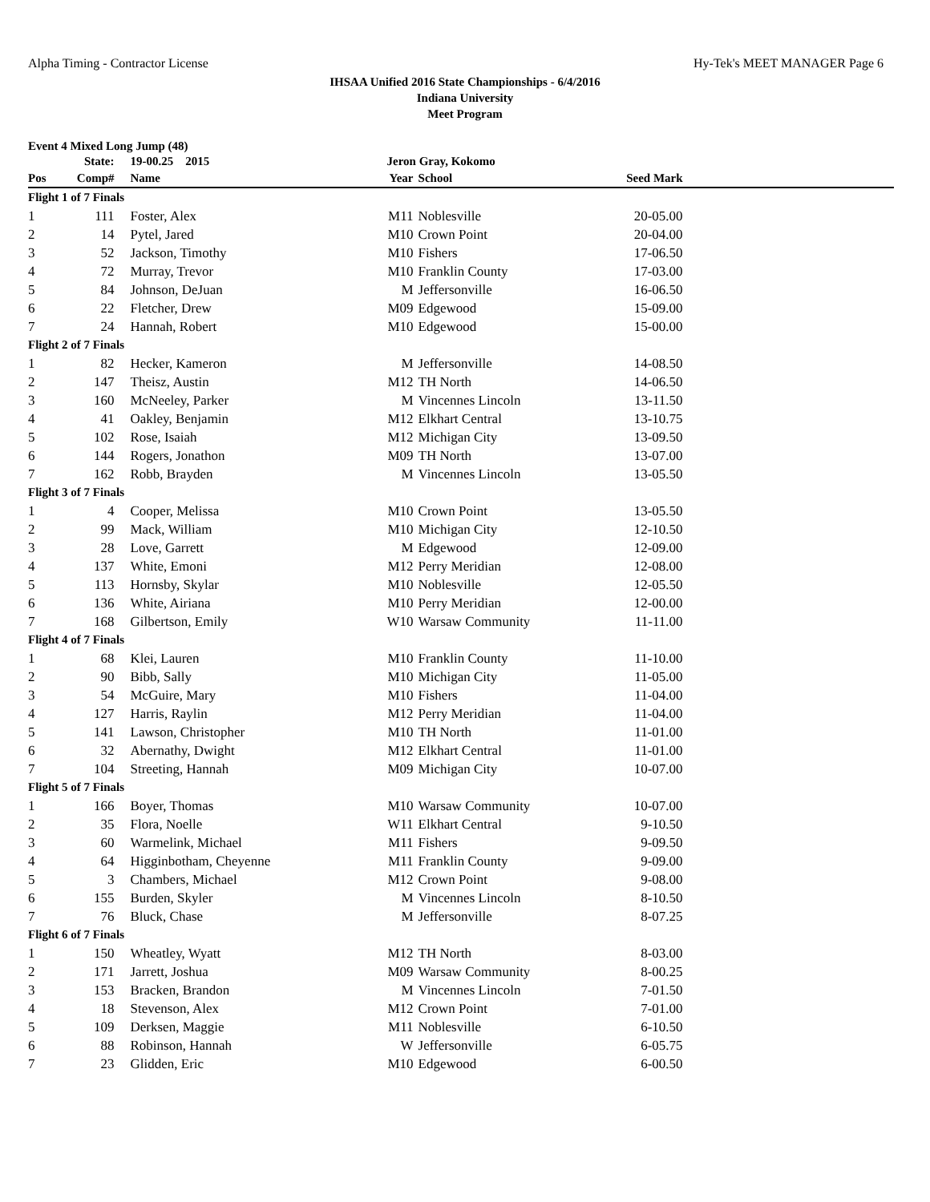Alpha Timing - Contractor License Hy-Tek's MEET MANAGER Page 6
IHSAA Unified 2016 State Championships - 6/4/2016
Indiana University
Meet Program
Event 4 Mixed Long Jump (48)
| | State: | 19-00.25 2015 | Jeron Gray, Kokomo | | | |
| --- | --- | --- | --- | --- | --- | --- |
| Pos | Comp# | Name | Year | School | Seed Mark | |
| Flight 1 of 7 Finals | | | | | | |
| 1 | 111 | Foster, Alex | M11 | Noblesville | 20-05.00 | |
| 2 | 14 | Pytel, Jared | M10 | Crown Point | 20-04.00 | |
| 3 | 52 | Jackson, Timothy | M10 | Fishers | 17-06.50 | |
| 4 | 72 | Murray, Trevor | M10 | Franklin County | 17-03.00 | |
| 5 | 84 | Johnson, DeJuan | M | Jeffersonville | 16-06.50 | |
| 6 | 22 | Fletcher, Drew | M09 | Edgewood | 15-09.00 | |
| 7 | 24 | Hannah, Robert | M10 | Edgewood | 15-00.00 | |
| Flight 2 of 7 Finals | | | | | | |
| 1 | 82 | Hecker, Kameron | M | Jeffersonville | 14-08.50 | |
| 2 | 147 | Theisz, Austin | M12 | TH North | 14-06.50 | |
| 3 | 160 | McNeeley, Parker | M | Vincennes Lincoln | 13-11.50 | |
| 4 | 41 | Oakley, Benjamin | M12 | Elkhart Central | 13-10.75 | |
| 5 | 102 | Rose, Isaiah | M12 | Michigan City | 13-09.50 | |
| 6 | 144 | Rogers, Jonathon | M09 | TH North | 13-07.00 | |
| 7 | 162 | Robb, Brayden | M | Vincennes Lincoln | 13-05.50 | |
| Flight 3 of 7 Finals | | | | | | |
| 1 | 4 | Cooper, Melissa | M10 | Crown Point | 13-05.50 | |
| 2 | 99 | Mack, William | M10 | Michigan City | 12-10.50 | |
| 3 | 28 | Love, Garrett | M | Edgewood | 12-09.00 | |
| 4 | 137 | White, Emoni | M12 | Perry Meridian | 12-08.00 | |
| 5 | 113 | Hornsby, Skylar | M10 | Noblesville | 12-05.50 | |
| 6 | 136 | White, Airiana | M10 | Perry Meridian | 12-00.00 | |
| 7 | 168 | Gilbertson, Emily | W10 | Warsaw Community | 11-11.00 | |
| Flight 4 of 7 Finals | | | | | | |
| 1 | 68 | Klei, Lauren | M10 | Franklin County | 11-10.00 | |
| 2 | 90 | Bibb, Sally | M10 | Michigan City | 11-05.00 | |
| 3 | 54 | McGuire, Mary | M10 | Fishers | 11-04.00 | |
| 4 | 127 | Harris, Raylin | M12 | Perry Meridian | 11-04.00 | |
| 5 | 141 | Lawson, Christopher | M10 | TH North | 11-01.00 | |
| 6 | 32 | Abernathy, Dwight | M12 | Elkhart Central | 11-01.00 | |
| 7 | 104 | Streeting, Hannah | M09 | Michigan City | 10-07.00 | |
| Flight 5 of 7 Finals | | | | | | |
| 1 | 166 | Boyer, Thomas | M10 | Warsaw Community | 10-07.00 | |
| 2 | 35 | Flora, Noelle | W11 | Elkhart Central | 9-10.50 | |
| 3 | 60 | Warmelink, Michael | M11 | Fishers | 9-09.50 | |
| 4 | 64 | Higginbotham, Cheyenne | M11 | Franklin County | 9-09.00 | |
| 5 | 3 | Chambers, Michael | M12 | Crown Point | 9-08.00 | |
| 6 | 155 | Burden, Skyler | M | Vincennes Lincoln | 8-10.50 | |
| 7 | 76 | Bluck, Chase | M | Jeffersonville | 8-07.25 | |
| Flight 6 of 7 Finals | | | | | | |
| 1 | 150 | Wheatley, Wyatt | M12 | TH North | 8-03.00 | |
| 2 | 171 | Jarrett, Joshua | M09 | Warsaw Community | 8-00.25 | |
| 3 | 153 | Bracken, Brandon | M | Vincennes Lincoln | 7-01.50 | |
| 4 | 18 | Stevenson, Alex | M12 | Crown Point | 7-01.00 | |
| 5 | 109 | Derksen, Maggie | M11 | Noblesville | 6-10.50 | |
| 6 | 88 | Robinson, Hannah | W | Jeffersonville | 6-05.75 | |
| 7 | 23 | Glidden, Eric | M10 | Edgewood | 6-00.50 | |